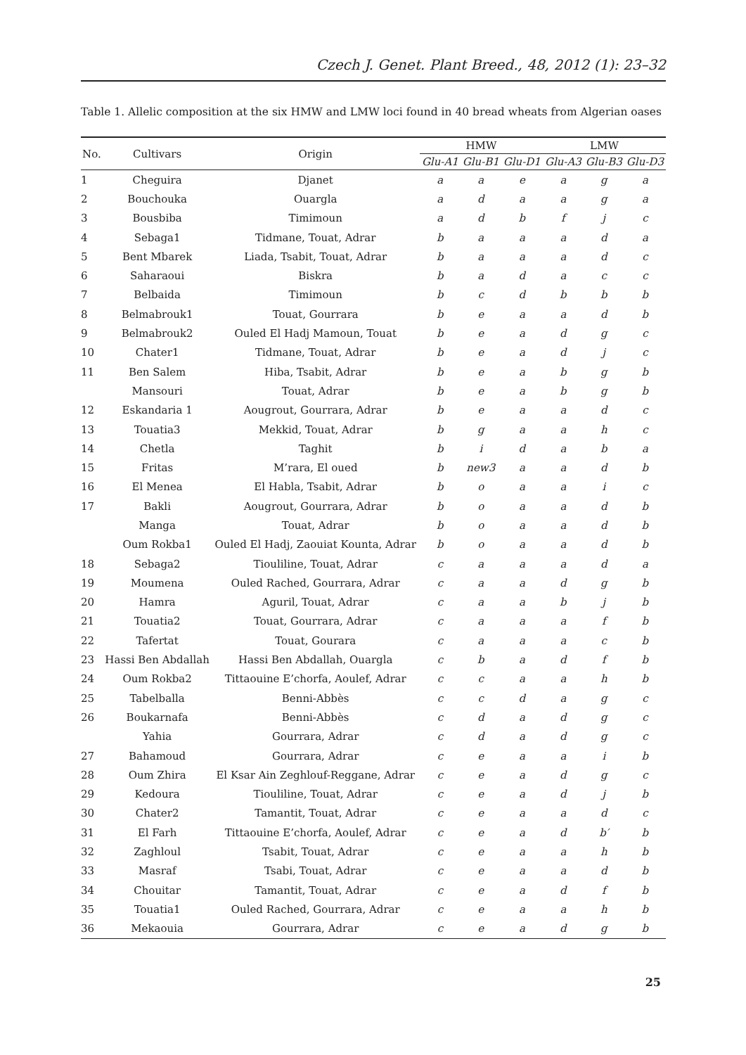Czech J. Genet. Plant Breed., 48, 2012 (1): 23–32
Table 1. Allelic composition at the six HMW and LMW loci found in 40 bread wheats from Algerian oases
| No. | Cultivars | Origin | HMW | | | LMW | | |
| --- | --- | --- | --- | --- | --- | --- | --- | --- |
| | | | Glu-A1 | Glu-B1 | Glu-D1 | Glu-A3 | Glu-B3 | Glu-D3 |
| 1 | Cheguira | Djanet | a | a | e | a | g | a |
| 2 | Bouchouka | Ouargla | a | d | a | a | g | a |
| 3 | Bousbiba | Timimoun | a | d | b | f | j | c |
| 4 | Sebaga1 | Tidmane, Touat, Adrar | b | a | a | a | d | a |
| 5 | Bent Mbarek | Liada, Tsabit, Touat, Adrar | b | a | a | a | d | c |
| 6 | Saharaoui | Biskra | b | a | d | a | c | c |
| 7 | Belbaida | Timimoun | b | c | d | b | b | b |
| 8 | Belmabrouk1 | Touat, Gourrara | b | e | a | a | d | b |
| 9 | Belmabrouk2 | Ouled El Hadj Mamoun, Touat | b | e | a | d | g | c |
| 10 | Chater1 | Tidmane, Touat, Adrar | b | e | a | d | j | c |
| 11 | Ben Salem | Hiba, Tsabit, Adrar | b | e | a | b | g | b |
| | Mansouri | Touat, Adrar | b | e | a | b | g | b |
| 12 | Eskandaria 1 | Aougrout, Gourrara, Adrar | b | e | a | a | d | c |
| 13 | Touatia3 | Mekkid, Touat, Adrar | b | g | a | a | h | c |
| 14 | Chetla | Taghit | b | i | d | a | b | a |
| 15 | Fritas | M’rara, El oued | b | new3 | a | a | d | b |
| 16 | El Menea | El Habla, Tsabit, Adrar | b | o | a | a | i | c |
| 17 | Bakli | Aougrout, Gourrara, Adrar | b | o | a | a | d | b |
| | Manga | Touat, Adrar | b | o | a | a | d | b |
| | Oum Rokba1 | Ouled El Hadj, Zaouiat Kounta, Adrar | b | o | a | a | d | b |
| 18 | Sebaga2 | Tiouliline, Touat, Adrar | c | a | a | a | d | a |
| 19 | Moumena | Ouled Rached, Gourrara, Adrar | c | a | a | d | g | b |
| 20 | Hamra | Aguril, Touat, Adrar | c | a | a | b | j | b |
| 21 | Touatia2 | Touat, Gourrara, Adrar | c | a | a | a | f | b |
| 22 | Tafertat | Touat, Gourara | c | a | a | a | c | b |
| 23 | Hassi Ben Abdallah | Hassi Ben Abdallah, Ouargla | c | b | a | d | f | b |
| 24 | Oum Rokba2 | Tittaouine E’chorfa, Aoulef, Adrar | c | c | a | a | h | b |
| 25 | Tabelballa | Benni-Abbès | c | c | d | a | g | c |
| 26 | Boukarnafa | Benni-Abbès | c | d | a | d | g | c |
| | Yahia | Gourrara, Adrar | c | d | a | d | g | c |
| 27 | Bahamoud | Gourrara, Adrar | c | e | a | a | i | b |
| 28 | Oum Zhira | El Ksar Ain Zeghlouf-Reggane, Adrar | c | e | a | d | g | c |
| 29 | Kedoura | Tiouliline, Touat, Adrar | c | e | a | d | j | b |
| 30 | Chater2 | Tamantit, Touat, Adrar | c | e | a | a | d | c |
| 31 | El Farh | Tittaouine E’chorfa, Aoulef, Adrar | c | e | a | d | b′ | b |
| 32 | Zaghloul | Tsabit, Touat, Adrar | c | e | a | a | h | b |
| 33 | Masraf | Tsabi, Touat, Adrar | c | e | a | a | d | b |
| 34 | Chouitar | Tamantit, Touat, Adrar | c | e | a | d | f | b |
| 35 | Touatia1 | Ouled Rached, Gourrara, Adrar | c | e | a | a | h | b |
| 36 | Mekaouia | Gourrara, Adrar | c | e | a | d | g | b |
25